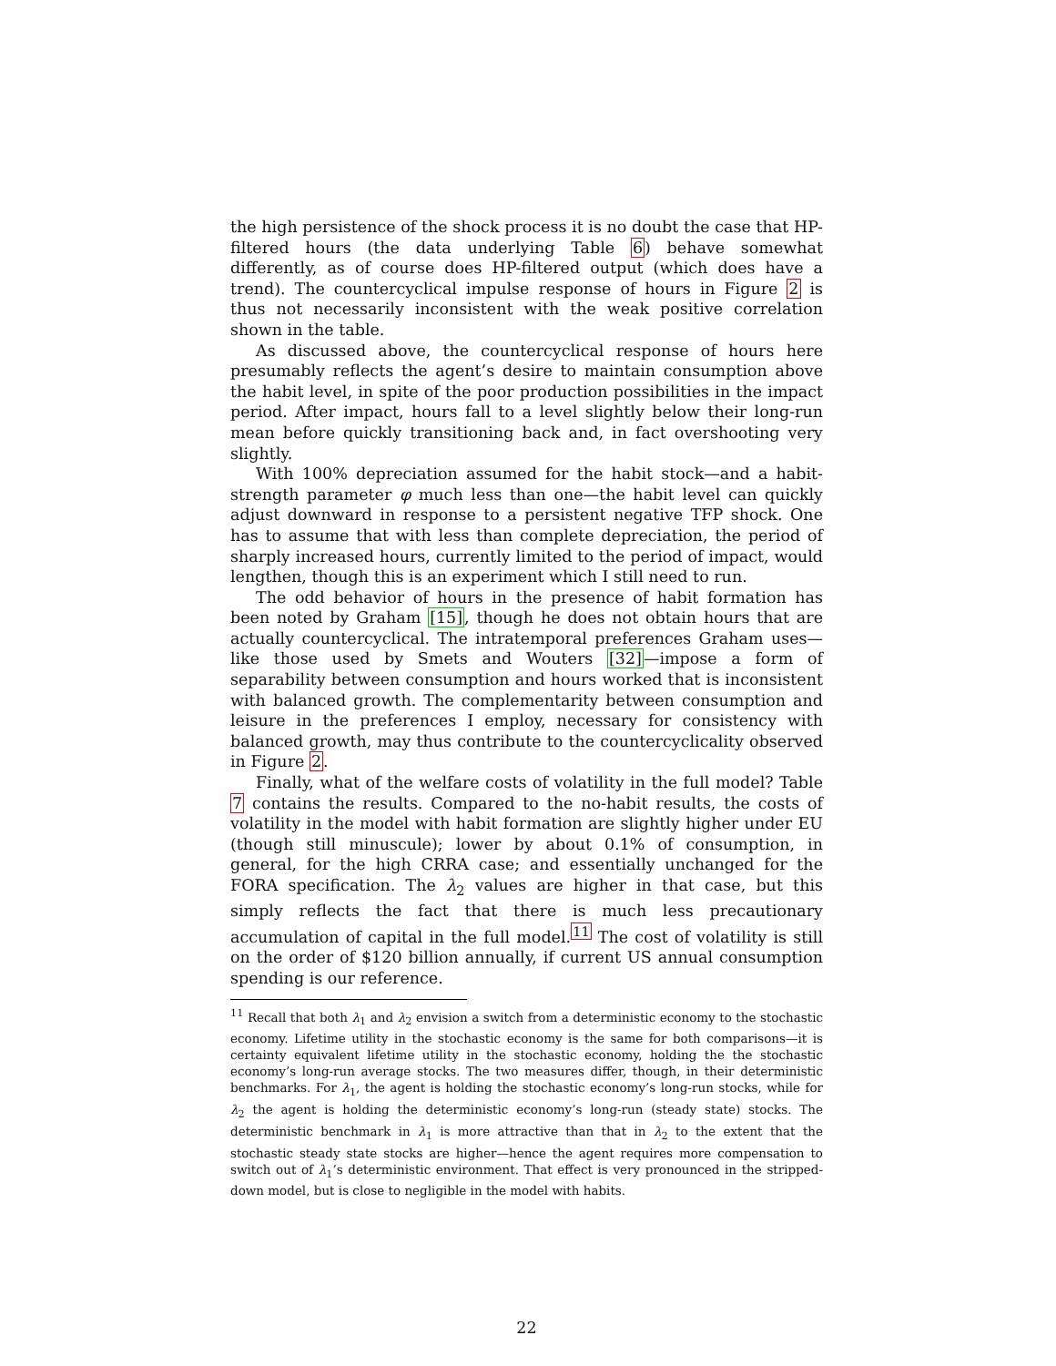the high persistence of the shock process it is no doubt the case that HP-filtered hours (the data underlying Table 6) behave somewhat differently, as of course does HP-filtered output (which does have a trend). The countercyclical impulse response of hours in Figure 2 is thus not necessarily inconsistent with the weak positive correlation shown in the table.
As discussed above, the countercyclical response of hours here presumably reflects the agent’s desire to maintain consumption above the habit level, in spite of the poor production possibilities in the impact period. After impact, hours fall to a level slightly below their long-run mean before quickly transitioning back and, in fact overshooting very slightly.
With 100% depreciation assumed for the habit stock—and a habit-strength parameter φ much less than one—the habit level can quickly adjust downward in response to a persistent negative TFP shock. One has to assume that with less than complete depreciation, the period of sharply increased hours, currently limited to the period of impact, would lengthen, though this is an experiment which I still need to run.
The odd behavior of hours in the presence of habit formation has been noted by Graham [15], though he does not obtain hours that are actually countercyclical. The intratemporal preferences Graham uses—like those used by Smets and Wouters [32]—impose a form of separability between consumption and hours worked that is inconsistent with balanced growth. The complementarity between consumption and leisure in the preferences I employ, necessary for consistency with balanced growth, may thus contribute to the countercyclicality observed in Figure 2.
Finally, what of the welfare costs of volatility in the full model? Table 7 contains the results. Compared to the no-habit results, the costs of volatility in the model with habit formation are slightly higher under EU (though still minuscule); lower by about 0.1% of consumption, in general, for the high CRRA case; and essentially unchanged for the FORA specification. The λ<sub>2</sub> values are higher in that case, but this simply reflects the fact that there is much less precautionary accumulation of capital in the full model.<sup>11</sup> The cost of volatility is still on the order of $120 billion annually, if current US annual consumption spending is our reference.
<sup>11</sup> Recall that both λ<sub>1</sub> and λ<sub>2</sub> envision a switch from a deterministic economy to the stochastic economy. Lifetime utility in the stochastic economy is the same for both comparisons—it is certainty equivalent lifetime utility in the stochastic economy, holding the the stochastic economy’s long-run average stocks. The two measures differ, though, in their deterministic benchmarks. For λ<sub>1</sub>, the agent is holding the stochastic economy’s long-run stocks, while for λ<sub>2</sub> the agent is holding the deterministic economy’s long-run (steady state) stocks. The deterministic benchmark in λ<sub>1</sub> is more attractive than that in λ<sub>2</sub> to the extent that the stochastic steady state stocks are higher—hence the agent requires more compensation to switch out of λ<sub>1</sub>’s deterministic environment. That effect is very pronounced in the stripped-down model, but is close to negligible in the model with habits.
22